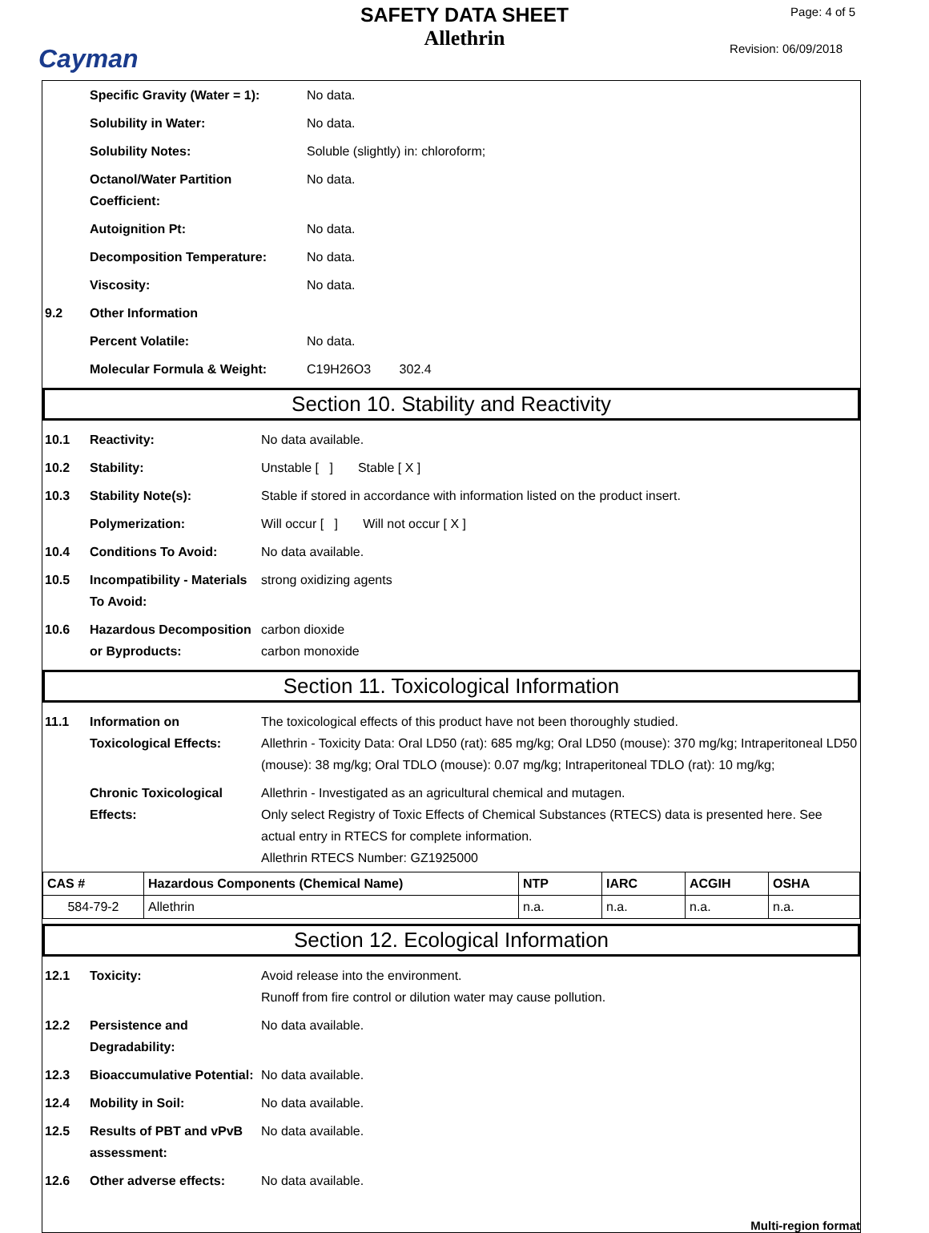Cayman
SAFETY DATA SHEET
Allethrin
Page: 4 of 5
Revision: 06/09/2018
| | Specific Gravity (Water = 1): | No data. |
| | Solubility in Water: | No data. |
| | Solubility Notes: | Soluble (slightly) in: chloroform; |
| | Octanol/Water Partition Coefficient: | No data. |
| | Autoignition Pt: | No data. |
| | Decomposition Temperature: | No data. |
| | Viscosity: | No data. |
| 9.2 | Other Information | |
| | Percent Volatile: | No data. |
| | Molecular Formula & Weight: | C19H26O3 302.4 |
Section 10. Stability and Reactivity
| 10.1 | Reactivity: | No data available. |
| 10.2 | Stability: | Unstable [ ] Stable [ X ] |
| 10.3 | Stability Note(s): | Stable if stored in accordance with information listed on the product insert. |
| | Polymerization: | Will occur [ ] Will not occur [ X ] |
| 10.4 | Conditions To Avoid: | No data available. |
| 10.5 | Incompatibility - Materials To Avoid: | strong oxidizing agents |
| 10.6 | Hazardous Decomposition or Byproducts: | carbon dioxide carbon monoxide |
Section 11. Toxicological Information
| 11.1 | Information on Toxicological Effects: | The toxicological effects of this product have not been thoroughly studied. Allethrin - Toxicity Data: Oral LD50 (rat): 685 mg/kg; Oral LD50 (mouse): 370 mg/kg; Intraperitoneal LD50 (mouse): 38 mg/kg; Oral TDLO (mouse): 0.07 mg/kg; Intraperitoneal TDLO (rat): 10 mg/kg; |
| | Chronic Toxicological Effects: | Allethrin - Investigated as an agricultural chemical and mutagen. Only select Registry of Toxic Effects of Chemical Substances (RTECS) data is presented here. See actual entry in RTECS for complete information. Allethrin RTECS Number: GZ1925000 |
| CAS # | Hazardous Components (Chemical Name) | NTP | IARC | ACGIH | OSHA |
| --- | --- | --- | --- | --- | --- |
| 584-79-2 | Allethrin | n.a. | n.a. | n.a. | n.a. |
Section 12. Ecological Information
| 12.1 | Toxicity: | Avoid release into the environment. Runoff from fire control or dilution water may cause pollution. |
| 12.2 | Persistence and Degradability: | No data available. |
| 12.3 | Bioaccumulative Potential: | No data available. |
| 12.4 | Mobility in Soil: | No data available. |
| 12.5 | Results of PBT and vPvB assessment: | No data available. |
| 12.6 | Other adverse effects: | No data available. |
Multi-region format